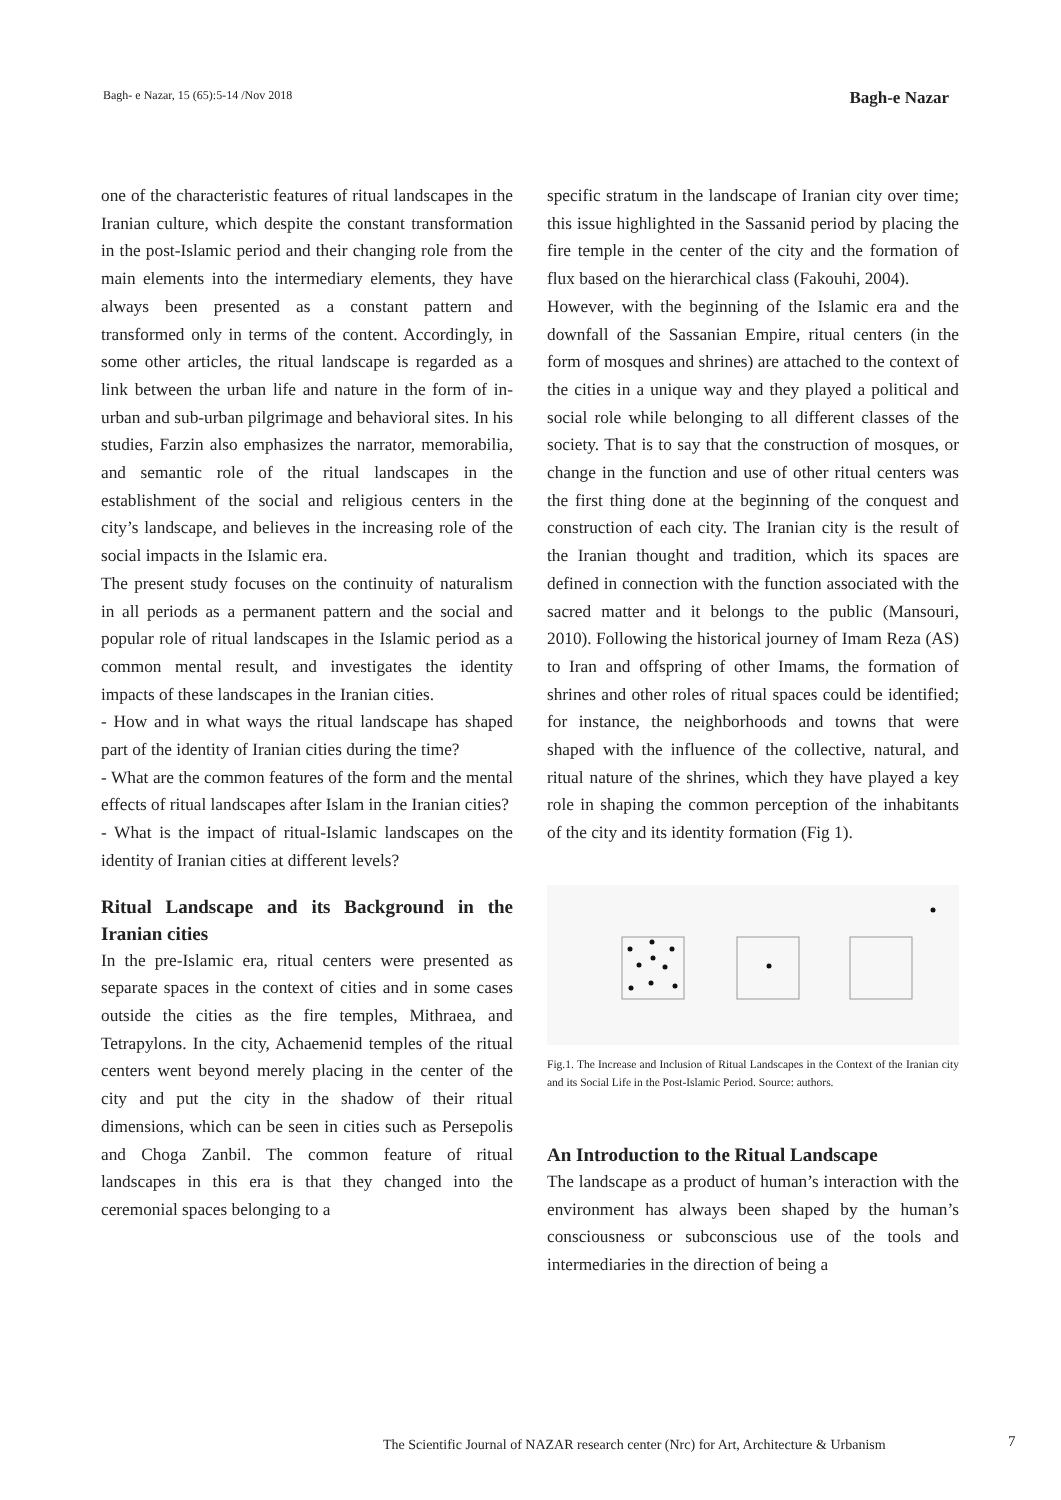Bagh- e Nazar, 15 (65):5-14 /Nov 2018 Bagh-e Nazar
one of the characteristic features of ritual landscapes in the Iranian culture, which despite the constant transformation in the post-Islamic period and their changing role from the main elements into the intermediary elements, they have always been presented as a constant pattern and transformed only in terms of the content. Accordingly, in some other articles, the ritual landscape is regarded as a link between the urban life and nature in the form of in-urban and sub-urban pilgrimage and behavioral sites. In his studies, Farzin also emphasizes the narrator, memorabilia, and semantic role of the ritual landscapes in the establishment of the social and religious centers in the city’s landscape, and believes in the increasing role of the social impacts in the Islamic era.
The present study focuses on the continuity of naturalism in all periods as a permanent pattern and the social and popular role of ritual landscapes in the Islamic period as a common mental result, and investigates the identity impacts of these landscapes in the Iranian cities.
- How and in what ways the ritual landscape has shaped part of the identity of Iranian cities during the time?
- What are the common features of the form and the mental effects of ritual landscapes after Islam in the Iranian cities?
- What is the impact of ritual-Islamic landscapes on the identity of Iranian cities at different levels?
Ritual Landscape and its Background in the Iranian cities
In the pre-Islamic era, ritual centers were presented as separate spaces in the context of cities and in some cases outside the cities as the fire temples, Mithraea, and Tetrapylons. In the city, Achaemenid temples of the ritual centers went beyond merely placing in the center of the city and put the city in the shadow of their ritual dimensions, which can be seen in cities such as Persepolis and Choga Zanbil. The common feature of ritual landscapes in this era is that they changed into the ceremonial spaces belonging to a
specific stratum in the landscape of Iranian city over time; this issue highlighted in the Sassanid period by placing the fire temple in the center of the city and the formation of flux based on the hierarchical class (Fakouhi, 2004).
However, with the beginning of the Islamic era and the downfall of the Sassanian Empire, ritual centers (in the form of mosques and shrines) are attached to the context of the cities in a unique way and they played a political and social role while belonging to all different classes of the society. That is to say that the construction of mosques, or change in the function and use of other ritual centers was the first thing done at the beginning of the conquest and construction of each city. The Iranian city is the result of the Iranian thought and tradition, which its spaces are defined in connection with the function associated with the sacred matter and it belongs to the public (Mansouri, 2010). Following the historical journey of Imam Reza (AS) to Iran and offspring of other Imams, the formation of shrines and other roles of ritual spaces could be identified; for instance, the neighborhoods and towns that were shaped with the influence of the collective, natural, and ritual nature of the shrines, which they have played a key role in shaping the common perception of the inhabitants of the city and its identity formation (Fig 1).
Fig.1. The Increase and Inclusion of Ritual Landscapes in the Context of the Iranian city and its Social Life in the Post-Islamic Period. Source: authors.
An Introduction to the Ritual Landscape
The landscape as a product of human’s interaction with the environment has always been shaped by the human’s consciousness or subconscious use of the tools and intermediaries in the direction of being a
The Scientific Journal of NAZAR research center (Nrc) for Art, Architecture & Urbanism
7